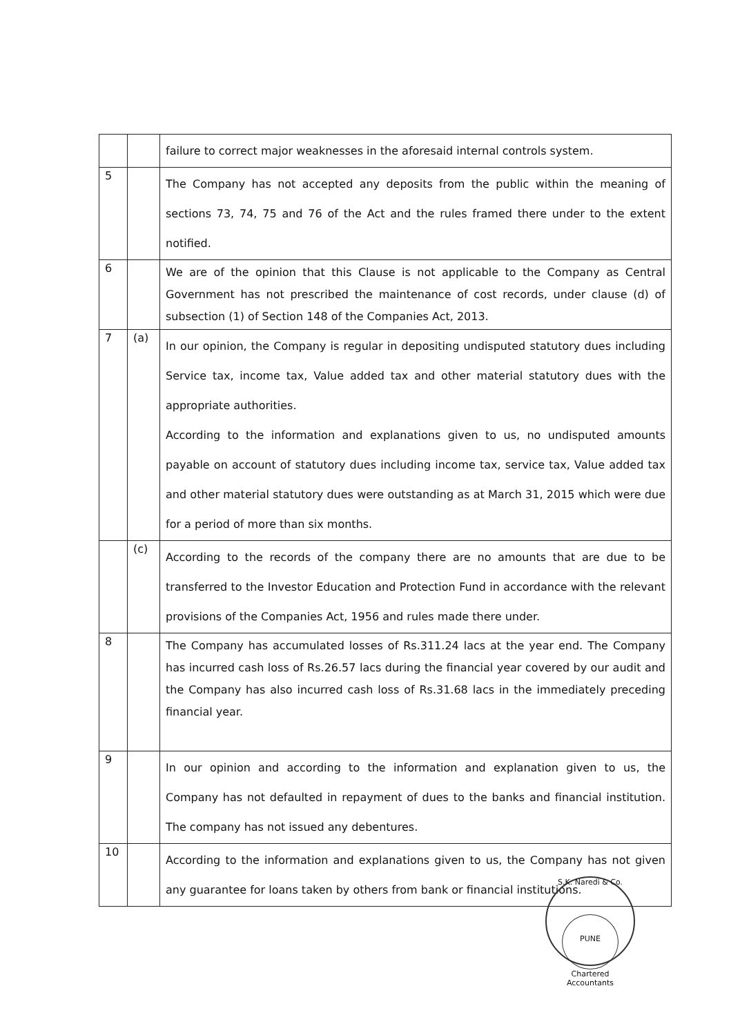| | | failure to correct major weaknesses in the aforesaid internal controls system. |
| 5 | | The Company has not accepted any deposits from the public within the meaning of sections 73, 74, 75 and 76 of the Act and the rules framed there under to the extent notified. |
| 6 | | We are of the opinion that this Clause is not applicable to the Company as Central Government has not prescribed the maintenance of cost records, under clause (d) of subsection (1) of Section 148 of the Companies Act, 2013. |
| 7 | (a) | In our opinion, the Company is regular in depositing undisputed statutory dues including Service tax, income tax, Value added tax and other material statutory dues with the appropriate authorities. According to the information and explanations given to us, no undisputed amounts payable on account of statutory dues including income tax, service tax, Value added tax and other material statutory dues were outstanding as at March 31, 2015 which were due for a period of more than six months. |
| | (c) | According to the records of the company there are no amounts that are due to be transferred to the Investor Education and Protection Fund in accordance with the relevant provisions of the Companies Act, 1956 and rules made there under. |
| 8 | | The Company has accumulated losses of Rs.311.24 lacs at the year end. The Company has incurred cash loss of Rs.26.57 lacs during the financial year covered by our audit and the Company has also incurred cash loss of Rs.31.68 lacs in the immediately preceding financial year. |
| 9 | | In our opinion and according to the information and explanation given to us, the Company has not defaulted in repayment of dues to the banks and financial institution. The company has not issued any debentures. |
| 10 | | According to the information and explanations given to us, the Company has not given any guarantee for loans taken by others from bank or financial institutions. |
S.K. Naredi & Co.
PUNE
Chartered Accountants